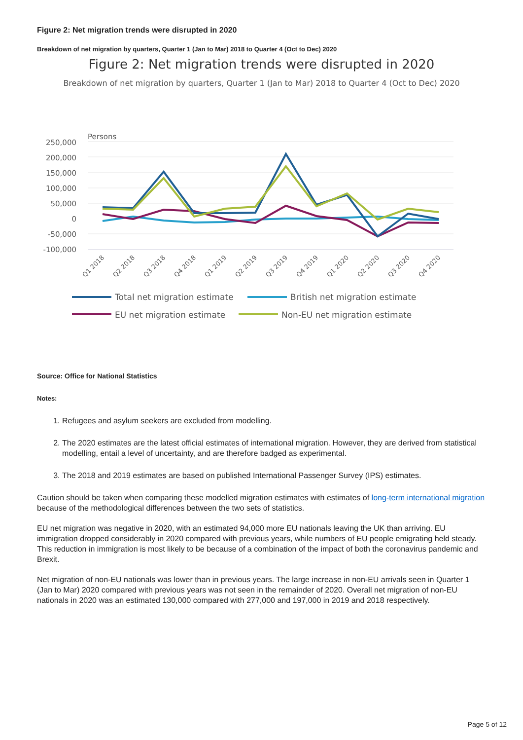Figure 2: Net migration trends were disrupted in 2020
Breakdown of net migration by quarters, Quarter 1 (Jan to Mar) 2018 to Quarter 4 (Oct to Dec) 2020
Figure 2: Net migration trends were disrupted in 2020
Breakdown of net migration by quarters, Quarter 1 (Jan to Mar) 2018 to Quarter 4 (Oct to Dec) 2020
Persons
250,000
200,000
150,000
100,000
50,000
0
-50,000
-100,000
Q1 2018
Q2 2018
Q3 2018
Q4 2018
Q1 2019
Q2 2019
Q3 2019
Q4 2019
Q1 2020
Q2 2020
Q3 2020
Q4 2020
Total net migration estimate
British net migration estimate
EU net migration estimate
Non-EU net migration estimate
Source: Office for National Statistics
Notes:
1. Refugees and asylum seekers are excluded from modelling.
2. The 2020 estimates are the latest official estimates of international migration. However, they are derived from statistical modelling, entail a level of uncertainty, and are therefore badged as experimental.
3. The 2018 and 2019 estimates are based on published International Passenger Survey (IPS) estimates.
Caution should be taken when comparing these modelled migration estimates with estimates of long-term international migration because of the methodological differences between the two sets of statistics.
EU net migration was negative in 2020, with an estimated 94,000 more EU nationals leaving the UK than arriving. EU immigration dropped considerably in 2020 compared with previous years, while numbers of EU people emigrating held steady. This reduction in immigration is most likely to be because of a combination of the impact of both the coronavirus pandemic and Brexit.
Net migration of non-EU nationals was lower than in previous years. The large increase in non-EU arrivals seen in Quarter 1 (Jan to Mar) 2020 compared with previous years was not seen in the remainder of 2020. Overall net migration of non-EU nationals in 2020 was an estimated 130,000 compared with 277,000 and 197,000 in 2019 and 2018 respectively.
Page 5 of 12